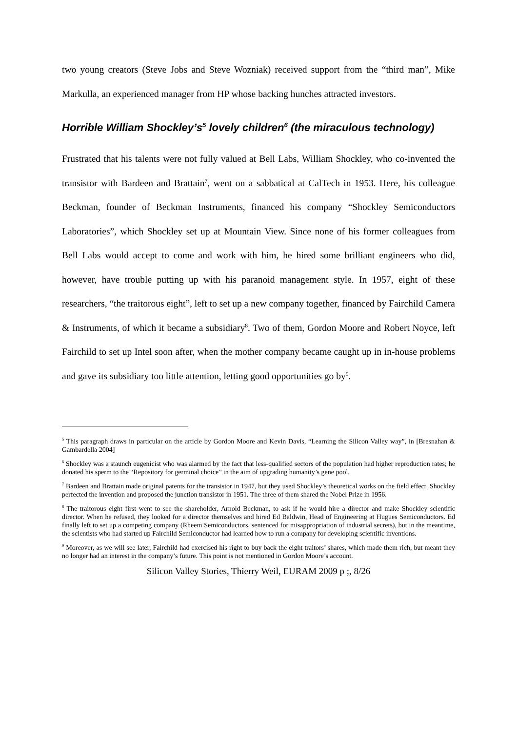two young creators (Steve Jobs and Steve Wozniak) received support from the “third man”, Mike Markulla, an experienced manager from HP whose backing hunches attracted investors.
Horrible William Shockley’s<sup>5</sup> lovely children<sup>6</sup> (the miraculous technology)
Frustrated that his talents were not fully valued at Bell Labs, William Shockley, who co-invented the transistor with Bardeen and Brattain<sup>7</sup>, went on a sabbatical at CalTech in 1953. Here, his colleague Beckman, founder of Beckman Instruments, financed his company “Shockley Semiconductors Laboratories”, which Shockley set up at Mountain View. Since none of his former colleagues from Bell Labs would accept to come and work with him, he hired some brilliant engineers who did, however, have trouble putting up with his paranoid management style. In 1957, eight of these researchers, “the traitorous eight”, left to set up a new company together, financed by Fairchild Camera & Instruments, of which it became a subsidiary<sup>8</sup>. Two of them, Gordon Moore and Robert Noyce, left Fairchild to set up Intel soon after, when the mother company became caught up in in-house problems and gave its subsidiary too little attention, letting good opportunities go by<sup>9</sup>.
<sup>5</sup> This paragraph draws in particular on the article by Gordon Moore and Kevin Davis, “Learning the Silicon Valley way”, in [Bresnahan & Gambardella 2004]
<sup>6</sup> Shockley was a staunch eugenicist who was alarmed by the fact that less-qualified sectors of the population had higher reproduction rates; he donated his sperm to the “Repository for germinal choice” in the aim of upgrading humanity’s gene pool.
<sup>7</sup> Bardeen and Brattain made original patents for the transistor in 1947, but they used Shockley’s theoretical works on the field effect. Shockley perfected the invention and proposed the junction transistor in 1951. The three of them shared the Nobel Prize in 1956.
<sup>8</sup> The traitorous eight first went to see the shareholder, Arnold Beckman, to ask if he would hire a director and make Shockley scientific director. When he refused, they looked for a director themselves and hired Ed Baldwin, Head of Engineering at Hugues Semiconductors. Ed finally left to set up a competing company (Rheem Semiconductors, sentenced for misappropriation of industrial secrets), but in the meantime, the scientists who had started up Fairchild Semiconductor had learned how to run a company for developing scientific inventions.
<sup>9</sup> Moreover, as we will see later, Fairchild had exercised his right to buy back the eight traitors’ shares, which made them rich, but meant they no longer had an interest in the company’s future. This point is not mentioned in Gordon Moore’s account.
Silicon Valley Stories, Thierry Weil, EURAM 2009 p ;, 8/26